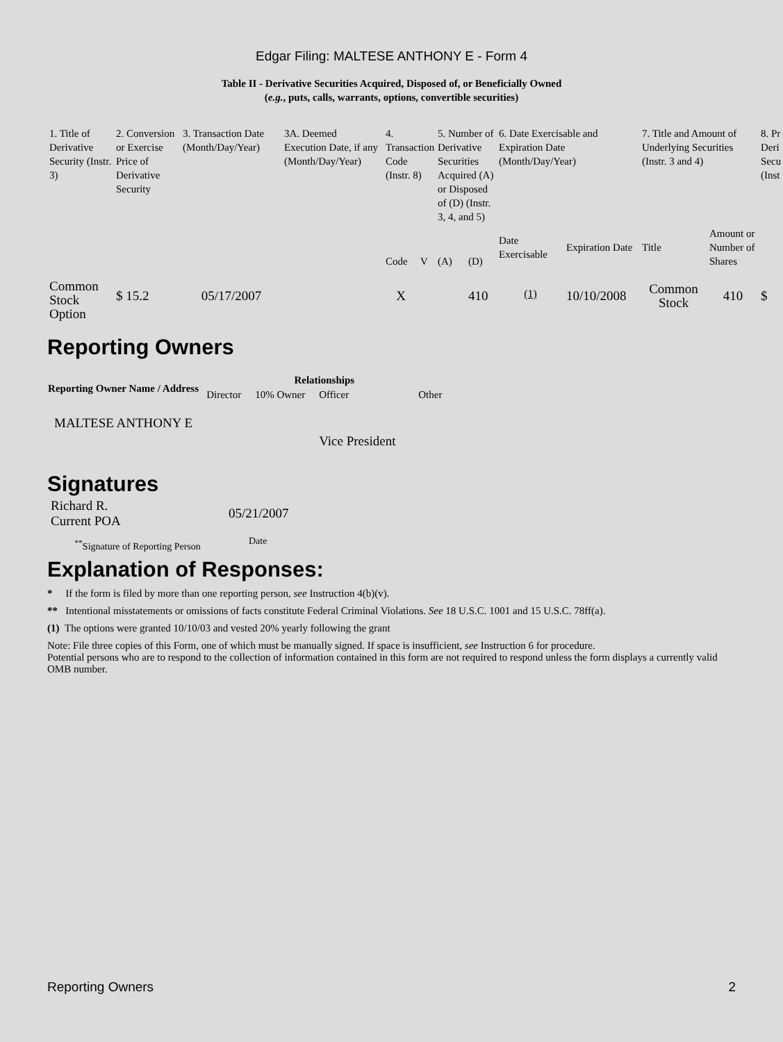Edgar Filing: MALTESE ANTHONY E - Form 4
Table II - Derivative Securities Acquired, Disposed of, or Beneficially Owned
(e.g., puts, calls, warrants, options, convertible securities)
| 1. Title of Derivative Security (Instr. 3) | 2. Conversion or Exercise Price of Derivative Security | 3. Transaction Date (Month/Day/Year) | 3A. Deemed Execution Date, if any (Month/Day/Year) | 4. Transaction Code (Instr. 8) | | 5. Number of Derivative Securities Acquired (A) or Disposed of (D) (Instr. 3, 4, and 5) | | 6. Date Exercisable and Expiration Date (Month/Day/Year) | | 7. Title and Amount of Underlying Securities (Instr. 3 and 4) | | 8. Pr Deri Secu (Inst |
| | | | | Code | V | (A) | (D) | Date Exercisable | Expiration Date | Title | Amount or Number of Shares | |
| Common Stock Option | $ 15.2 | 05/17/2007 | | X | | | 410 | <sup>(1)</sup> | 10/10/2008 | Common Stock | 410 | $ |
Reporting Owners
| Reporting Owner Name / Address | Relationships | | | |
| --- | --- | --- | --- | --- |
| | Director | 10% Owner | Officer | Other |
| MALTESE ANTHONY E | | | Vice President | |
Signatures
| Richard R. Current POA | 05/21/2007 |
| <sup>**</sup> Signature of Reporting Person | Date |
Explanation of Responses:
* If the form is filed by more than one reporting person, see Instruction 4(b)(v).
** Intentional misstatements or omissions of facts constitute Federal Criminal Violations. See 18 U.S.C. 1001 and 15 U.S.C. 78ff(a).
(1) The options were granted 10/10/03 and vested 20% yearly following the grant
Note: File three copies of this Form, one of which must be manually signed. If space is insufficient, see Instruction 6 for procedure.
Potential persons who are to respond to the collection of information contained in this form are not required to respond unless the form displays a currently valid OMB number.
Reporting Owners 2